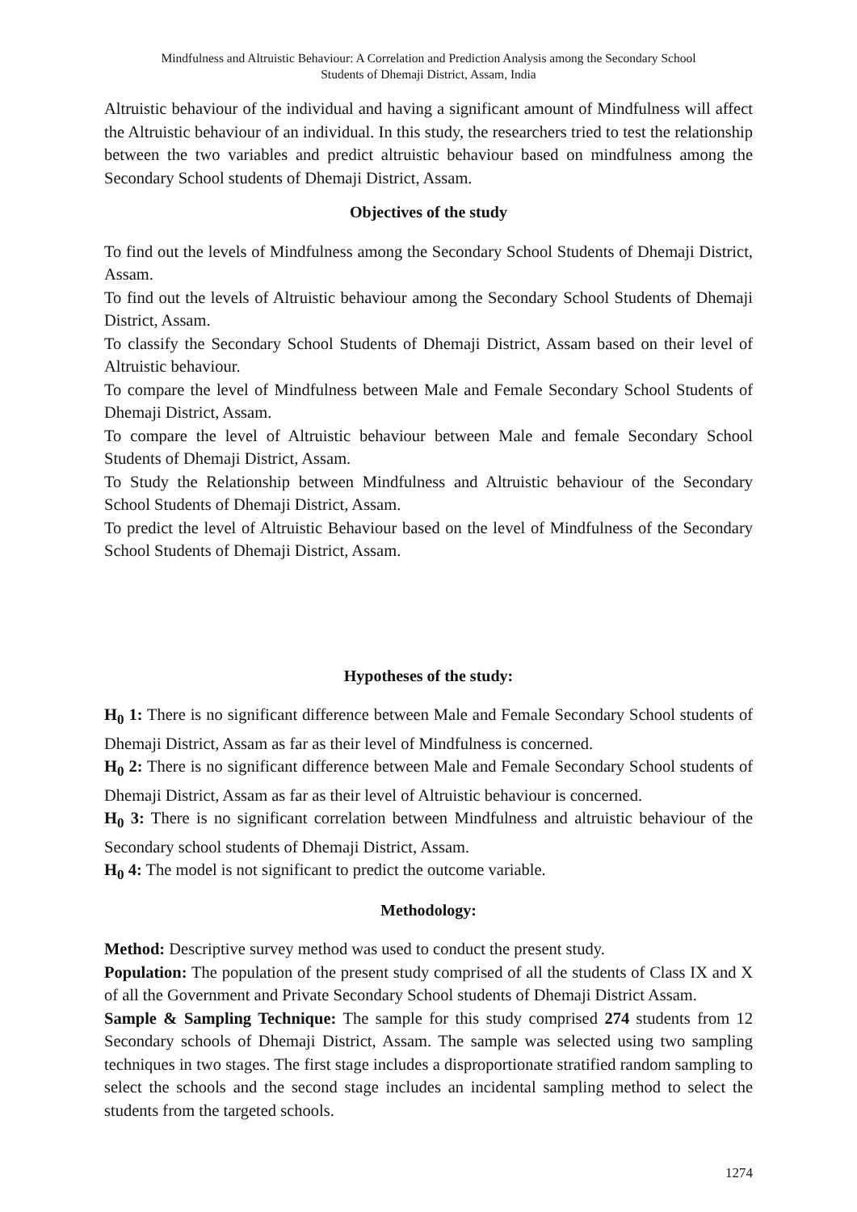Mindfulness and Altruistic Behaviour: A Correlation and Prediction Analysis among the Secondary School
Students of Dhemaji District, Assam, India
Altruistic behaviour of the individual and having a significant amount of Mindfulness will affect the Altruistic behaviour of an individual. In this study, the researchers tried to test the relationship between the two variables and predict altruistic behaviour based on mindfulness among the Secondary School students of Dhemaji District, Assam.
Objectives of the study
To find out the levels of Mindfulness among the Secondary School Students of Dhemaji District, Assam.
To find out the levels of Altruistic behaviour among the Secondary School Students of Dhemaji District, Assam.
To classify the Secondary School Students of Dhemaji District, Assam based on their level of Altruistic behaviour.
To compare the level of Mindfulness between Male and Female Secondary School Students of Dhemaji District, Assam.
To compare the level of Altruistic behaviour between Male and female Secondary School Students of Dhemaji District, Assam.
To Study the Relationship between Mindfulness and Altruistic behaviour of the Secondary School Students of Dhemaji District, Assam.
To predict the level of Altruistic Behaviour based on the level of Mindfulness of the Secondary School Students of Dhemaji District, Assam.
Hypotheses of the study:
H<sub>0</sub> 1: There is no significant difference between Male and Female Secondary School students of Dhemaji District, Assam as far as their level of Mindfulness is concerned.
H<sub>0</sub> 2: There is no significant difference between Male and Female Secondary School students of Dhemaji District, Assam as far as their level of Altruistic behaviour is concerned.
H<sub>0</sub> 3: There is no significant correlation between Mindfulness and altruistic behaviour of the Secondary school students of Dhemaji District, Assam.
H<sub>0</sub> 4: The model is not significant to predict the outcome variable.
Methodology:
Method: Descriptive survey method was used to conduct the present study.
Population: The population of the present study comprised of all the students of Class IX and X of all the Government and Private Secondary School students of Dhemaji District Assam.
Sample & Sampling Technique: The sample for this study comprised 274 students from 12 Secondary schools of Dhemaji District, Assam. The sample was selected using two sampling techniques in two stages. The first stage includes a disproportionate stratified random sampling to select the schools and the second stage includes an incidental sampling method to select the students from the targeted schools.
1274